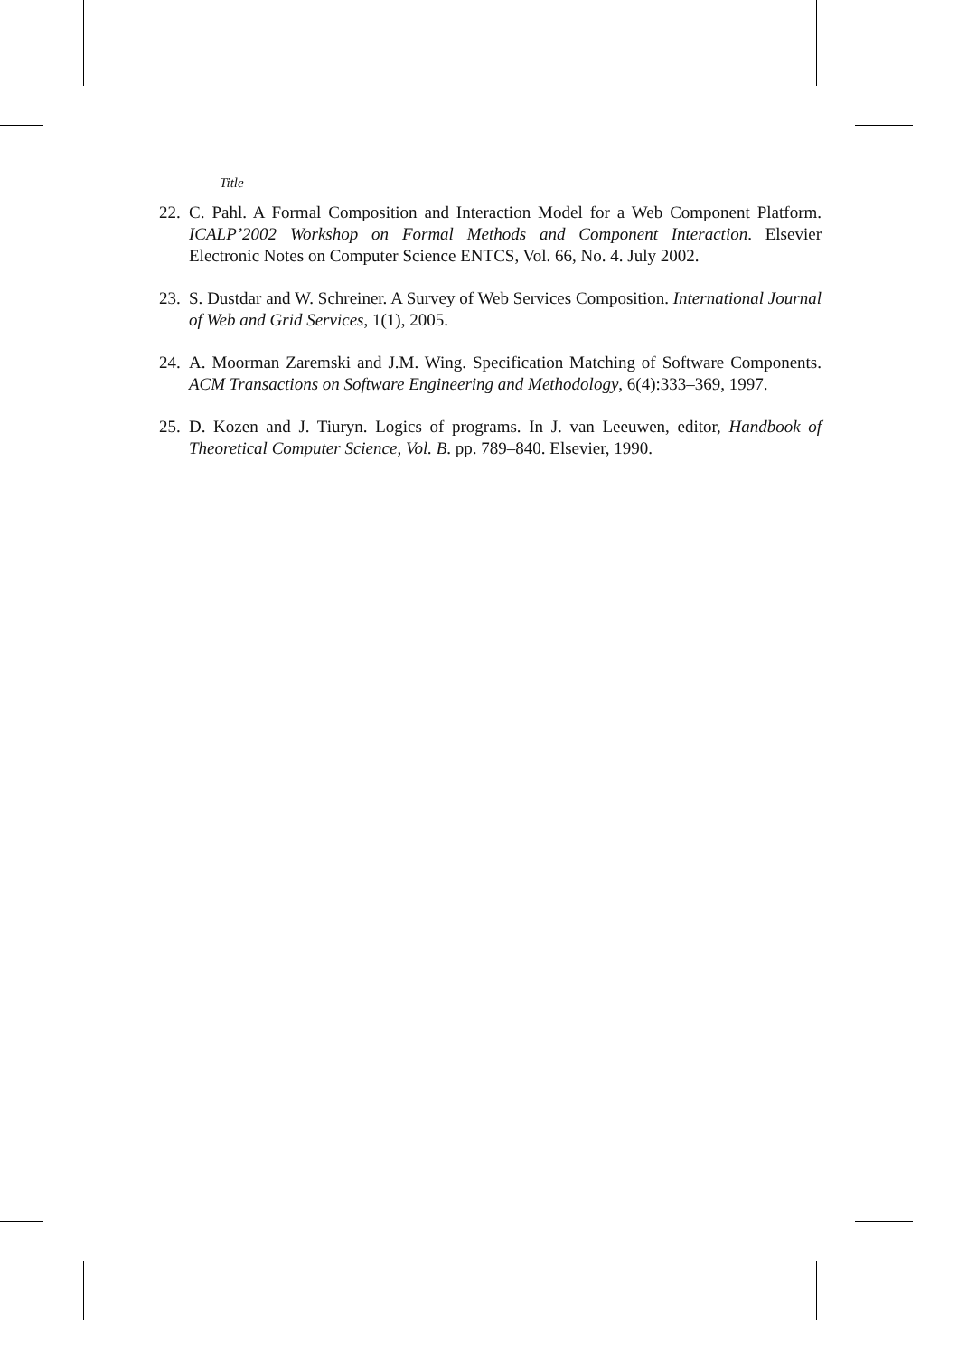Title
22. C. Pahl. A Formal Composition and Interaction Model for a Web Component Platform. ICALP’2002 Workshop on Formal Methods and Component Interaction. Elsevier Electronic Notes on Computer Science ENTCS, Vol. 66, No. 4. July 2002.
23. S. Dustdar and W. Schreiner. A Survey of Web Services Composition. International Journal of Web and Grid Services, 1(1), 2005.
24. A. Moorman Zaremski and J.M. Wing. Specification Matching of Software Components. ACM Transactions on Software Engineering and Methodology, 6(4):333–369, 1997.
25. D. Kozen and J. Tiuryn. Logics of programs. In J. van Leeuwen, editor, Handbook of Theoretical Computer Science, Vol. B. pp. 789–840. Elsevier, 1990.